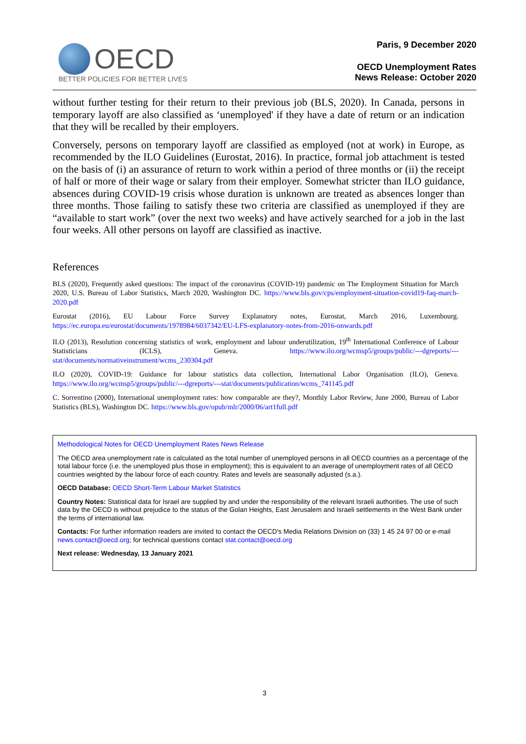OECD
BETTER POLICIES FOR BETTER LIVES
Paris, 9 December 2020
OECD Unemployment Rates
News Release: October 2020
without further testing for their return to their previous job (BLS, 2020). In Canada, persons in temporary layoff are also classified as ‘unemployed' if they have a date of return or an indication that they will be recalled by their employers.
Conversely, persons on temporary layoff are classified as employed (not at work) in Europe, as recommended by the ILO Guidelines (Eurostat, 2016). In practice, formal job attachment is tested on the basis of (i) an assurance of return to work within a period of three months or (ii) the receipt of half or more of their wage or salary from their employer. Somewhat stricter than ILO guidance, absences during COVID-19 crisis whose duration is unknown are treated as absences longer than three months. Those failing to satisfy these two criteria are classified as unemployed if they are “available to start work” (over the next two weeks) and have actively searched for a job in the last four weeks. All other persons on layoff are classified as inactive.
References
BLS (2020), Frequently asked questions: The impact of the coronavirus (COVID-19) pandemic on The Employment Situation for March 2020, U.S. Bureau of Labor Statistics, March 2020, Washington DC. https://www.bls.gov/cps/employment-situation-covid19-faq-march-2020.pdf
Eurostat (2016), EU Labour Force Survey Explanatory notes, Eurostat, March 2016, Luxembourg. https://ec.europa.eu/eurostat/documents/1978984/6037342/EU-LFS-explanatory-notes-from-2016-onwards.pdf
ILO (2013), Resolution concerning statistics of work, employment and labour underutilization, 19<sup>th</sup> International Conference of Labour Statisticians (ICLS), Geneva. https://www.ilo.org/wcmsp5/groups/public/---dgreports/---stat/documents/normativeinstrument/wcms_230304.pdf
ILO (2020), COVID-19: Guidance for labour statistics data collection, International Labor Organisation (ILO), Geneva. https://www.ilo.org/wcmsp5/groups/public/---dgreports/---stat/documents/publication/wcms_741145.pdf
C. Sorrentino (2000), International unemployment rates: how comparable are they?, Monthly Labor Review, June 2000, Bureau of Labor Statistics (BLS), Washington DC. https://www.bls.gov/opub/mlr/2000/06/art1full.pdf
Methodological Notes for OECD Unemployment Rates News Release
The OECD area unemployment rate is calculated as the total number of unemployed persons in all OECD countries as a percentage of the total labour force (i.e. the unemployed plus those in employment); this is equivalent to an average of unemployment rates of all OECD countries weighted by the labour force of each country. Rates and levels are seasonally adjusted (s.a.).
OECD Database: OECD Short-Term Labour Market Statistics
Country Notes: Statistical data for Israel are supplied by and under the responsibility of the relevant Israeli authorities. The use of such data by the OECD is without prejudice to the status of the Golan Heights, East Jerusalem and Israeli settlements in the West Bank under the terms of international law.
Contacts: For further information readers are invited to contact the OECD's Media Relations Division on (33) 1 45 24 97 00 or e-mail news.contact@oecd.org; for technical questions contact stat.contact@oecd.org
Next release: Wednesday, 13 January 2021
3